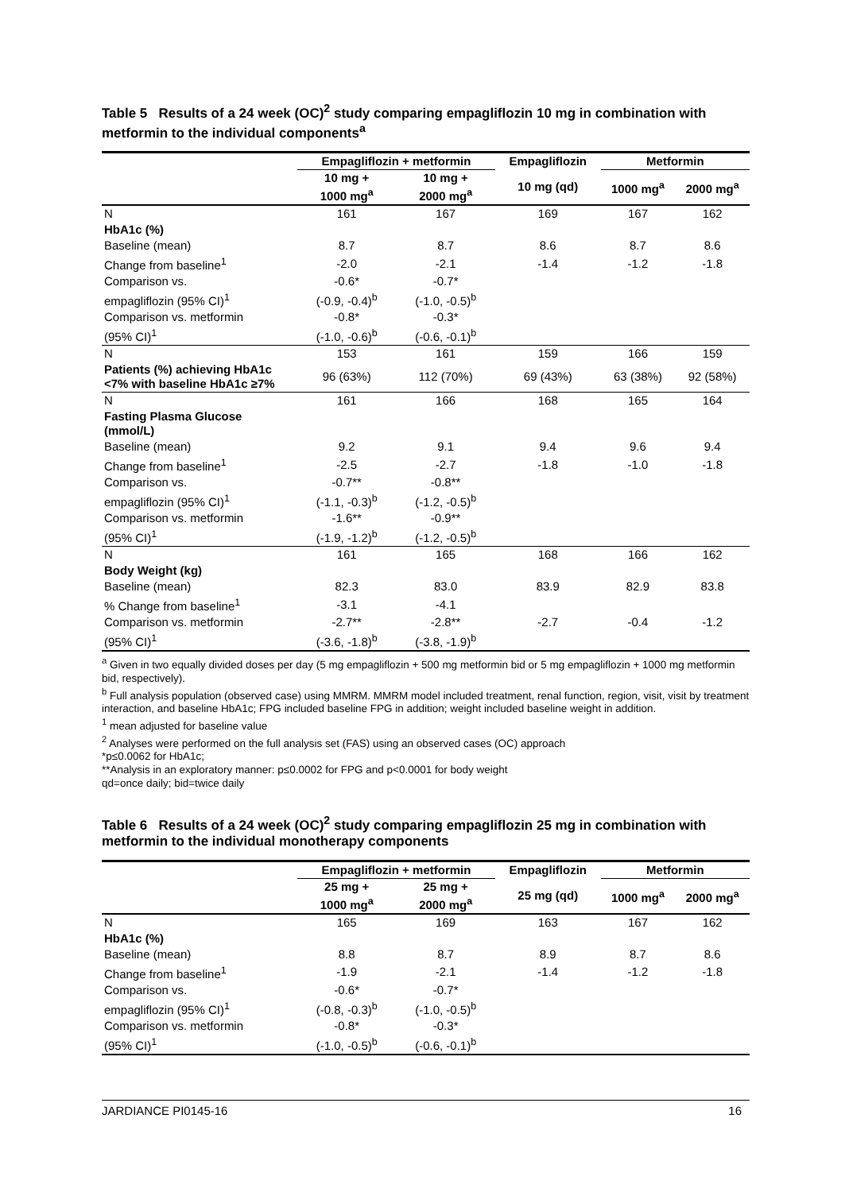Table 5 Results of a 24 week (OC)<sup>2</sup> study comparing empagliflozin 10 mg in combination with metformin to the individual components<sup>a</sup>
| | Empagliflozin + metformin | | Empagliflozin | Metformin | |
| --- | --- | --- | --- | --- | --- |
| | 10 mg + 1000 mg<sup>a</sup> | 10 mg + 2000 mg<sup>a</sup> | 10 mg (qd) | 1000 mg<sup>a</sup> | 2000 mg<sup>a</sup> |
| N | 161 | 167 | 169 | 167 | 162 |
| HbA1c (%) | | | | | |
| Baseline (mean) | 8.7 | 8.7 | 8.6 | 8.7 | 8.6 |
| Change from baseline<sup>1</sup> | -2.0 | -2.1 | -1.4 | -1.2 | -1.8 |
| Comparison vs. | -0.6* | -0.7* | | | |
| empagliflozin (95% CI)<sup>1</sup> | (-0.9, -0.4)<sup>b</sup> | (-1.0, -0.5)<sup>b</sup> | | | |
| Comparison vs. metformin | -0.8* | -0.3* | | | |
| (95% CI)<sup>1</sup> | (-1.0, -0.6)<sup>b</sup> | (-0.6, -0.1)<sup>b</sup> | | | |
| N | 153 | 161 | 159 | 166 | 159 |
| Patients (%) achieving HbA1c <7% with baseline HbA1c ≥7% | 96 (63%) | 112 (70%) | 69 (43%) | 63 (38%) | 92 (58%) |
| N | 161 | 166 | 168 | 165 | 164 |
| Fasting Plasma Glucose (mmol/L) | | | | | |
| Baseline (mean) | 9.2 | 9.1 | 9.4 | 9.6 | 9.4 |
| Change from baseline<sup>1</sup> | -2.5 | -2.7 | -1.8 | -1.0 | -1.8 |
| Comparison vs. | -0.7** | -0.8** | | | |
| empagliflozin (95% CI)<sup>1</sup> | (-1.1, -0.3)<sup>b</sup> | (-1.2, -0.5)<sup>b</sup> | | | |
| Comparison vs. metformin | -1.6** | -0.9** | | | |
| (95% CI)<sup>1</sup> | (-1.9, -1.2)<sup>b</sup> | (-1.2, -0.5)<sup>b</sup> | | | |
| N | 161 | 165 | 168 | 166 | 162 |
| Body Weight (kg) | | | | | |
| Baseline (mean) | 82.3 | 83.0 | 83.9 | 82.9 | 83.8 |
| % Change from baseline<sup>1</sup> | -3.1 | -4.1 | | | |
| Comparison vs. metformin | -2.7** | -2.8** | -2.7 | -0.4 | -1.2 |
| (95% CI)<sup>1</sup> | (-3.6, -1.8)<sup>b</sup> | (-3.8, -1.9)<sup>b</sup> | | | |
<sup>a</sup> Given in two equally divided doses per day (5 mg empagliflozin + 500 mg metformin bid or 5 mg empagliflozin + 1000 mg metformin bid, respectively).
<sup>b</sup> Full analysis population (observed case) using MMRM. MMRM model included treatment, renal function, region, visit, visit by treatment interaction, and baseline HbA1c; FPG included baseline FPG in addition; weight included baseline weight in addition.
<sup>1</sup> mean adjusted for baseline value
<sup>2</sup> Analyses were performed on the full analysis set (FAS) using an observed cases (OC) approach
*p≤0.0062 for HbA1c;
**Analysis in an exploratory manner: p≤0.0002 for FPG and p<0.0001 for body weight
qd=once daily; bid=twice daily
Table 6 Results of a 24 week (OC)<sup>2</sup> study comparing empagliflozin 25 mg in combination with metformin to the individual monotherapy components
| | Empagliflozin + metformin | | Empagliflozin | Metformin | |
| --- | --- | --- | --- | --- | --- |
| | 25 mg + 1000 mg<sup>a</sup> | 25 mg + 2000 mg<sup>a</sup> | 25 mg (qd) | 1000 mg<sup>a</sup> | 2000 mg<sup>a</sup> |
| N | 165 | 169 | 163 | 167 | 162 |
| HbA1c (%) | | | | | |
| Baseline (mean) | 8.8 | 8.7 | 8.9 | 8.7 | 8.6 |
| Change from baseline<sup>1</sup> | -1.9 | -2.1 | -1.4 | -1.2 | -1.8 |
| Comparison vs. | -0.6* | -0.7* | | | |
| empagliflozin (95% CI)<sup>1</sup> | (-0.8, -0.3)<sup>b</sup> | (-1.0, -0.5)<sup>b</sup> | | | |
| Comparison vs. metformin | -0.8* | -0.3* | | | |
| (95% CI)<sup>1</sup> | (-1.0, -0.5)<sup>b</sup> | (-0.6, -0.1)<sup>b</sup> | | | |
JARDIANCE PI0145-16 16